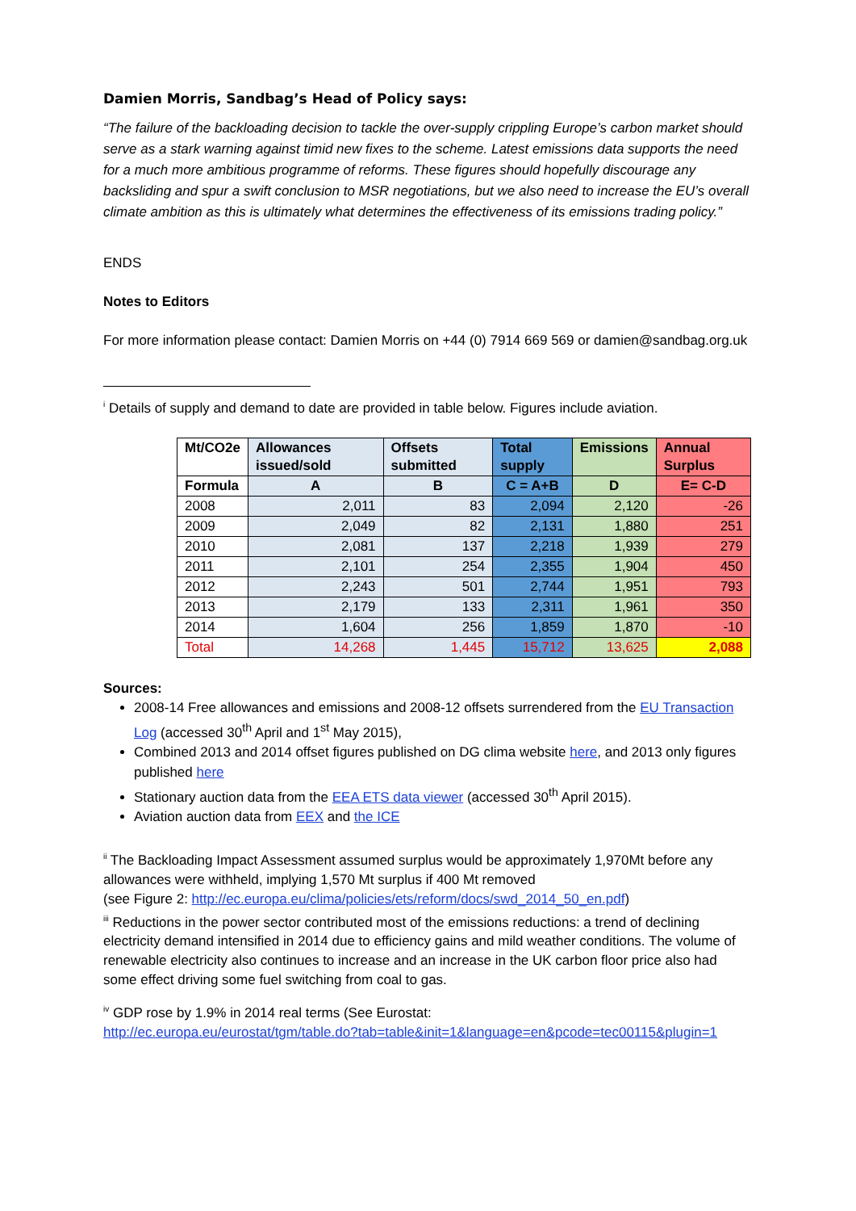Damien Morris, Sandbag’s Head of Policy says:
“The failure of the backloading decision to tackle the over-supply crippling Europe’s carbon market should serve as a stark warning against timid new fixes to the scheme. Latest emissions data supports the need for a much more ambitious programme of reforms. These figures should hopefully discourage any backsliding and spur a swift conclusion to MSR negotiations, but we also need to increase the EU’s overall climate ambition as this is ultimately what determines the effectiveness of its emissions trading policy.”
ENDS
Notes to Editors
For more information please contact: Damien Morris on +44 (0) 7914 669 569 or damien@sandbag.org.uk
<sup>i</sup> Details of supply and demand to date are provided in table below. Figures include aviation.
| Mt/CO2e | Allowances issued/sold | Offsets submitted | Total supply | Emissions | Annual Surplus |
| --- | --- | --- | --- | --- | --- |
| Formula | A | B | C = A+B | D | E= C-D |
| 2008 | 2,011 | 83 | 2,094 | 2,120 | -26 |
| 2009 | 2,049 | 82 | 2,131 | 1,880 | 251 |
| 2010 | 2,081 | 137 | 2,218 | 1,939 | 279 |
| 2011 | 2,101 | 254 | 2,355 | 1,904 | 450 |
| 2012 | 2,243 | 501 | 2,744 | 1,951 | 793 |
| 2013 | 2,179 | 133 | 2,311 | 1,961 | 350 |
| 2014 | 1,604 | 256 | 1,859 | 1,870 | -10 |
| Total | 14,268 | 1,445 | 15,712 | 13,625 | 2,088 |
Sources:
2008-14 Free allowances and emissions and 2008-12 offsets surrendered from the EU Transaction Log (accessed 30<sup>th</sup> April and 1<sup>st</sup> May 2015),
Combined 2013 and 2014 offset figures published on DG clima website here, and 2013 only figures published here
Stationary auction data from the EEA ETS data viewer (accessed 30<sup>th</sup> April 2015).
Aviation auction data from EEX and the ICE
<sup>ii</sup> The Backloading Impact Assessment assumed surplus would be approximately 1,970Mt before any allowances were withheld, implying 1,570 Mt surplus if 400 Mt removed
(see Figure 2: http://ec.europa.eu/clima/policies/ets/reform/docs/swd_2014_50_en.pdf)
<sup>iii</sup> Reductions in the power sector contributed most of the emissions reductions: a trend of declining electricity demand intensified in 2014 due to efficiency gains and mild weather conditions. The volume of renewable electricity also continues to increase and an increase in the UK carbon floor price also had some effect driving some fuel switching from coal to gas.
<sup>iv</sup> GDP rose by 1.9% in 2014 real terms (See Eurostat:
http://ec.europa.eu/eurostat/tgm/table.do?tab=table&init=1&language=en&pcode=tec00115&plugin=1